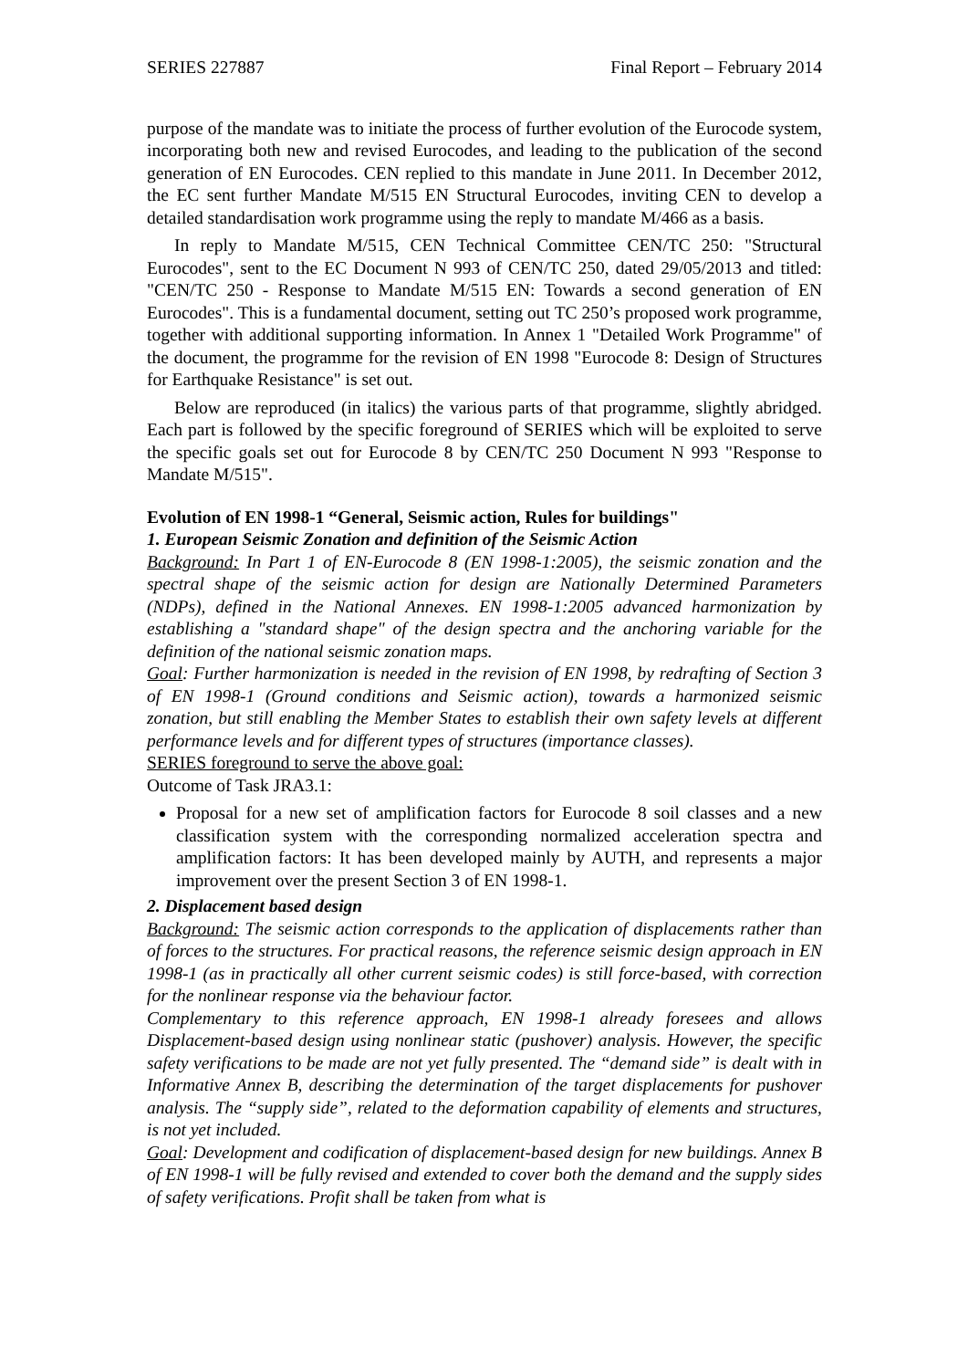SERIES 227887 Final Report – February 2014
purpose of the mandate was to initiate the process of further evolution of the Eurocode system, incorporating both new and revised Eurocodes, and leading to the publication of the second generation of EN Eurocodes. CEN replied to this mandate in June 2011. In December 2012, the EC sent further Mandate M/515 EN Structural Eurocodes, inviting CEN to develop a detailed standardisation work programme using the reply to mandate M/466 as a basis.
In reply to Mandate M/515, CEN Technical Committee CEN/TC 250: "Structural Eurocodes", sent to the EC Document N 993 of CEN/TC 250, dated 29/05/2013 and titled: "CEN/TC 250 - Response to Mandate M/515 EN: Towards a second generation of EN Eurocodes". This is a fundamental document, setting out TC 250’s proposed work programme, together with additional supporting information. In Annex 1 "Detailed Work Programme" of the document, the programme for the revision of EN 1998 "Eurocode 8: Design of Structures for Earthquake Resistance" is set out.
Below are reproduced (in italics) the various parts of that programme, slightly abridged. Each part is followed by the specific foreground of SERIES which will be exploited to serve the specific goals set out for Eurocode 8 by CEN/TC 250 Document N 993 "Response to Mandate M/515".
Evolution of EN 1998-1 “General, Seismic action, Rules for buildings"
1. European Seismic Zonation and definition of the Seismic Action
Background: In Part 1 of EN-Eurocode 8 (EN 1998-1:2005), the seismic zonation and the spectral shape of the seismic action for design are Nationally Determined Parameters (NDPs), defined in the National Annexes. EN 1998-1:2005 advanced harmonization by establishing a "standard shape" of the design spectra and the anchoring variable for the definition of the national seismic zonation maps.
Goal: Further harmonization is needed in the revision of EN 1998, by redrafting of Section 3 of EN 1998-1 (Ground conditions and Seismic action), towards a harmonized seismic zonation, but still enabling the Member States to establish their own safety levels at different performance levels and for different types of structures (importance classes).
SERIES foreground to serve the above goal:
Outcome of Task JRA3.1:
Proposal for a new set of amplification factors for Eurocode 8 soil classes and a new classification system with the corresponding normalized acceleration spectra and amplification factors: It has been developed mainly by AUTH, and represents a major improvement over the present Section 3 of EN 1998-1.
2. Displacement based design
Background: The seismic action corresponds to the application of displacements rather than of forces to the structures. For practical reasons, the reference seismic design approach in EN 1998-1 (as in practically all other current seismic codes) is still force-based, with correction for the nonlinear response via the behaviour factor.
Complementary to this reference approach, EN 1998-1 already foresees and allows Displacement-based design using nonlinear static (pushover) analysis. However, the specific safety verifications to be made are not yet fully presented. The “demand side” is dealt with in Informative Annex B, describing the determination of the target displacements for pushover analysis. The “supply side”, related to the deformation capability of elements and structures, is not yet included.
Goal: Development and codification of displacement-based design for new buildings. Annex B of EN 1998-1 will be fully revised and extended to cover both the demand and the supply sides of safety verifications. Profit shall be taken from what is